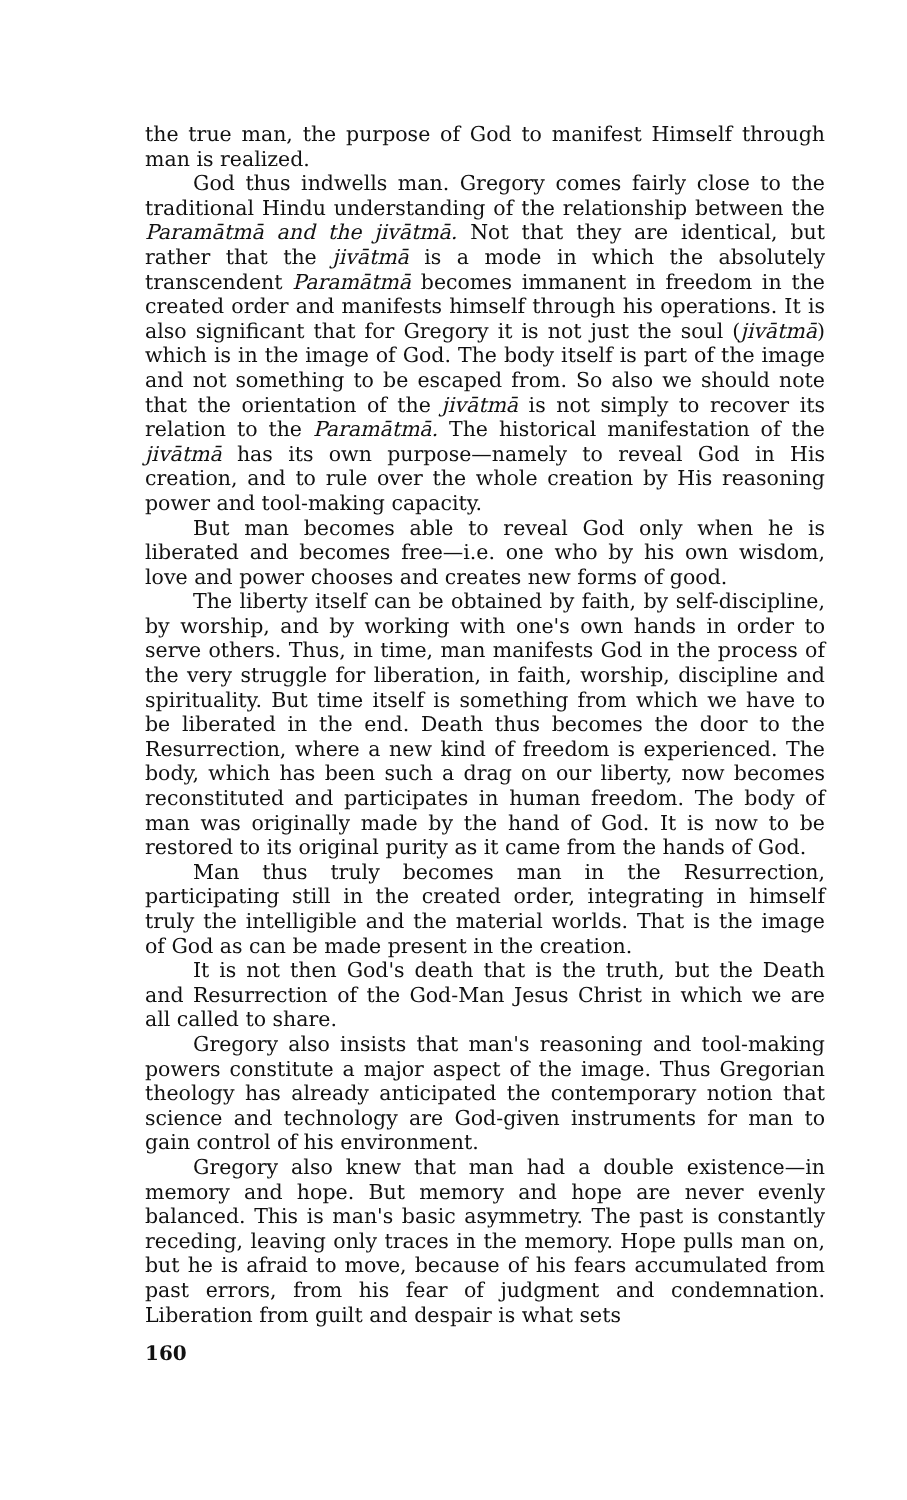the true man, the purpose of God to manifest Himself through man is realized.
God thus indwells man. Gregory comes fairly close to the traditional Hindu understanding of the relationship between the Paramātmā and the jivātmā. Not that they are identical, but rather that the jivātmā is a mode in which the absolutely transcendent Paramātmā becomes immanent in freedom in the created order and manifests himself through his operations. It is also significant that for Gregory it is not just the soul (jivātmā) which is in the image of God. The body itself is part of the image and not something to be escaped from. So also we should note that the orientation of the jivātmā is not simply to recover its relation to the Paramātmā. The historical manifestation of the jivātmā has its own purpose—namely to reveal God in His creation, and to rule over the whole creation by His reasoning power and tool-making capacity.
But man becomes able to reveal God only when he is liberated and becomes free—i.e. one who by his own wisdom, love and power chooses and creates new forms of good.
The liberty itself can be obtained by faith, by self-discipline, by worship, and by working with one's own hands in order to serve others. Thus, in time, man manifests God in the process of the very struggle for liberation, in faith, worship, discipline and spirituality. But time itself is something from which we have to be liberated in the end. Death thus becomes the door to the Resurrection, where a new kind of freedom is experienced. The body, which has been such a drag on our liberty, now becomes reconstituted and participates in human freedom. The body of man was originally made by the hand of God. It is now to be restored to its original purity as it came from the hands of God.
Man thus truly becomes man in the Resurrection, participating still in the created order, integrating in himself truly the intelligible and the material worlds. That is the image of God as can be made present in the creation.
It is not then God's death that is the truth, but the Death and Resurrection of the God-Man Jesus Christ in which we are all called to share.
Gregory also insists that man's reasoning and tool-making powers constitute a major aspect of the image. Thus Gregorian theology has already anticipated the contemporary notion that science and technology are God-given instruments for man to gain control of his environment.
Gregory also knew that man had a double existence—in memory and hope. But memory and hope are never evenly balanced. This is man's basic asymmetry. The past is constantly receding, leaving only traces in the memory. Hope pulls man on, but he is afraid to move, because of his fears accumulated from past errors, from his fear of judgment and condemnation. Liberation from guilt and despair is what sets
160